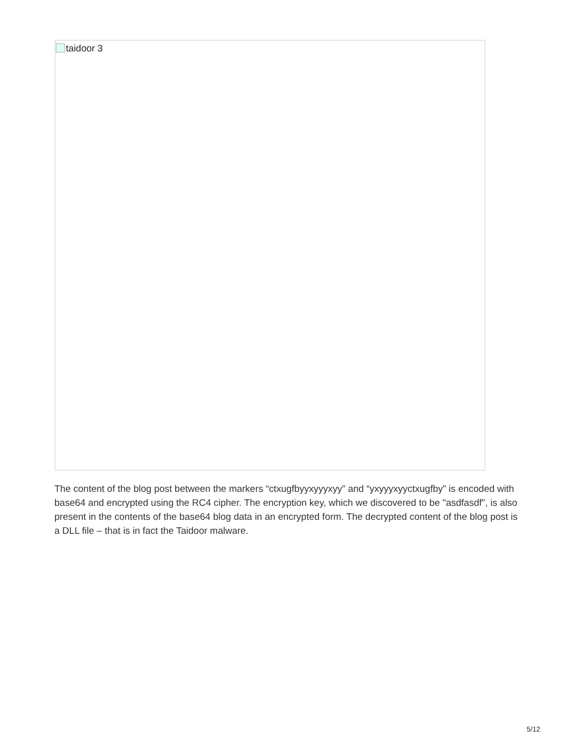taidoor 3
The content of the blog post between the markers “ctxugfbyyxyyyxyy” and “yxyyyxyyctxugfby” is encoded with base64 and encrypted using the RC4 cipher. The encryption key, which we discovered to be "asdfasdf", is also present in the contents of the base64 blog data in an encrypted form. The decrypted content of the blog post is a DLL file – that is in fact the Taidoor malware.
5/12